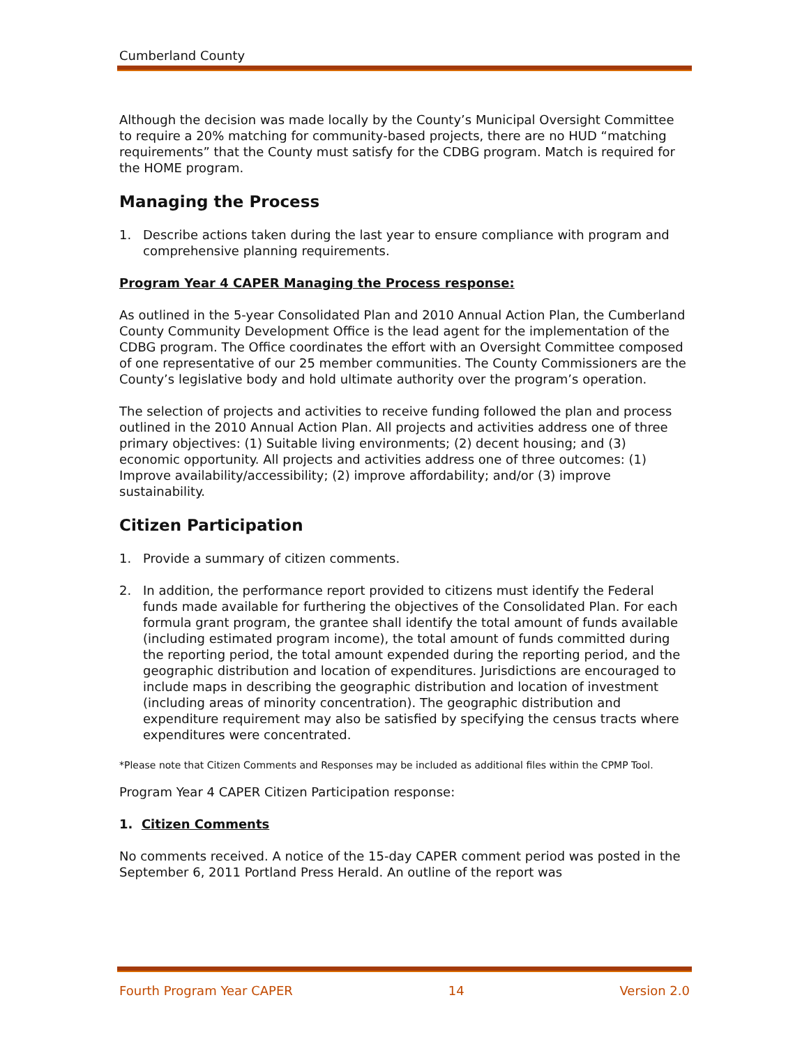Cumberland County
Although the decision was made locally by the County’s Municipal Oversight Committee to require a 20% matching for community-based projects, there are no HUD “matching requirements” that the County must satisfy for the CDBG program. Match is required for the HOME program.
Managing the Process
1. Describe actions taken during the last year to ensure compliance with program and comprehensive planning requirements.
Program Year 4 CAPER Managing the Process response:
As outlined in the 5-year Consolidated Plan and 2010 Annual Action Plan, the Cumberland County Community Development Office is the lead agent for the implementation of the CDBG program. The Office coordinates the effort with an Oversight Committee composed of one representative of our 25 member communities. The County Commissioners are the County’s legislative body and hold ultimate authority over the program’s operation.
The selection of projects and activities to receive funding followed the plan and process outlined in the 2010 Annual Action Plan. All projects and activities address one of three primary objectives: (1) Suitable living environments; (2) decent housing; and (3) economic opportunity. All projects and activities address one of three outcomes: (1) Improve availability/accessibility; (2) improve affordability; and/or (3) improve sustainability.
Citizen Participation
1. Provide a summary of citizen comments.
2. In addition, the performance report provided to citizens must identify the Federal funds made available for furthering the objectives of the Consolidated Plan. For each formula grant program, the grantee shall identify the total amount of funds available (including estimated program income), the total amount of funds committed during the reporting period, the total amount expended during the reporting period, and the geographic distribution and location of expenditures. Jurisdictions are encouraged to include maps in describing the geographic distribution and location of investment (including areas of minority concentration). The geographic distribution and expenditure requirement may also be satisfied by specifying the census tracts where expenditures were concentrated.
*Please note that Citizen Comments and Responses may be included as additional files within the CPMP Tool.
Program Year 4 CAPER Citizen Participation response:
1. Citizen Comments
No comments received. A notice of the 15-day CAPER comment period was posted in the September 6, 2011 Portland Press Herald. An outline of the report was
Fourth Program Year CAPER 14 Version 2.0